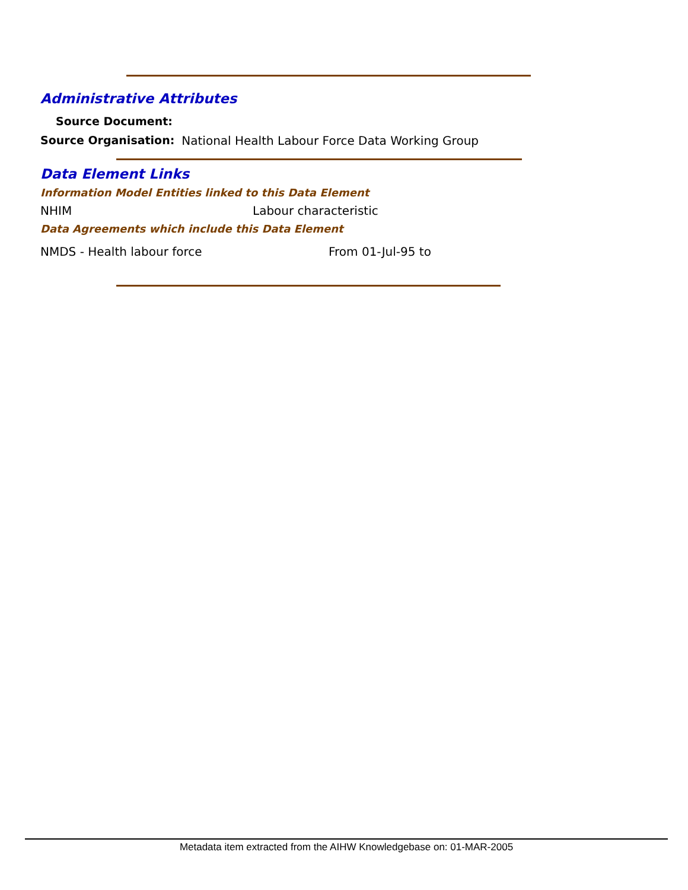Administrative Attributes
Source Document:
Source Organisation: National Health Labour Force Data Working Group
Data Element Links
Information Model Entities linked to this Data Element
NHIM Labour characteristic
Data Agreements which include this Data Element
NMDS - Health labour force From 01-Jul-95 to
Metadata item extracted from the AIHW Knowledgebase on: 01-MAR-2005